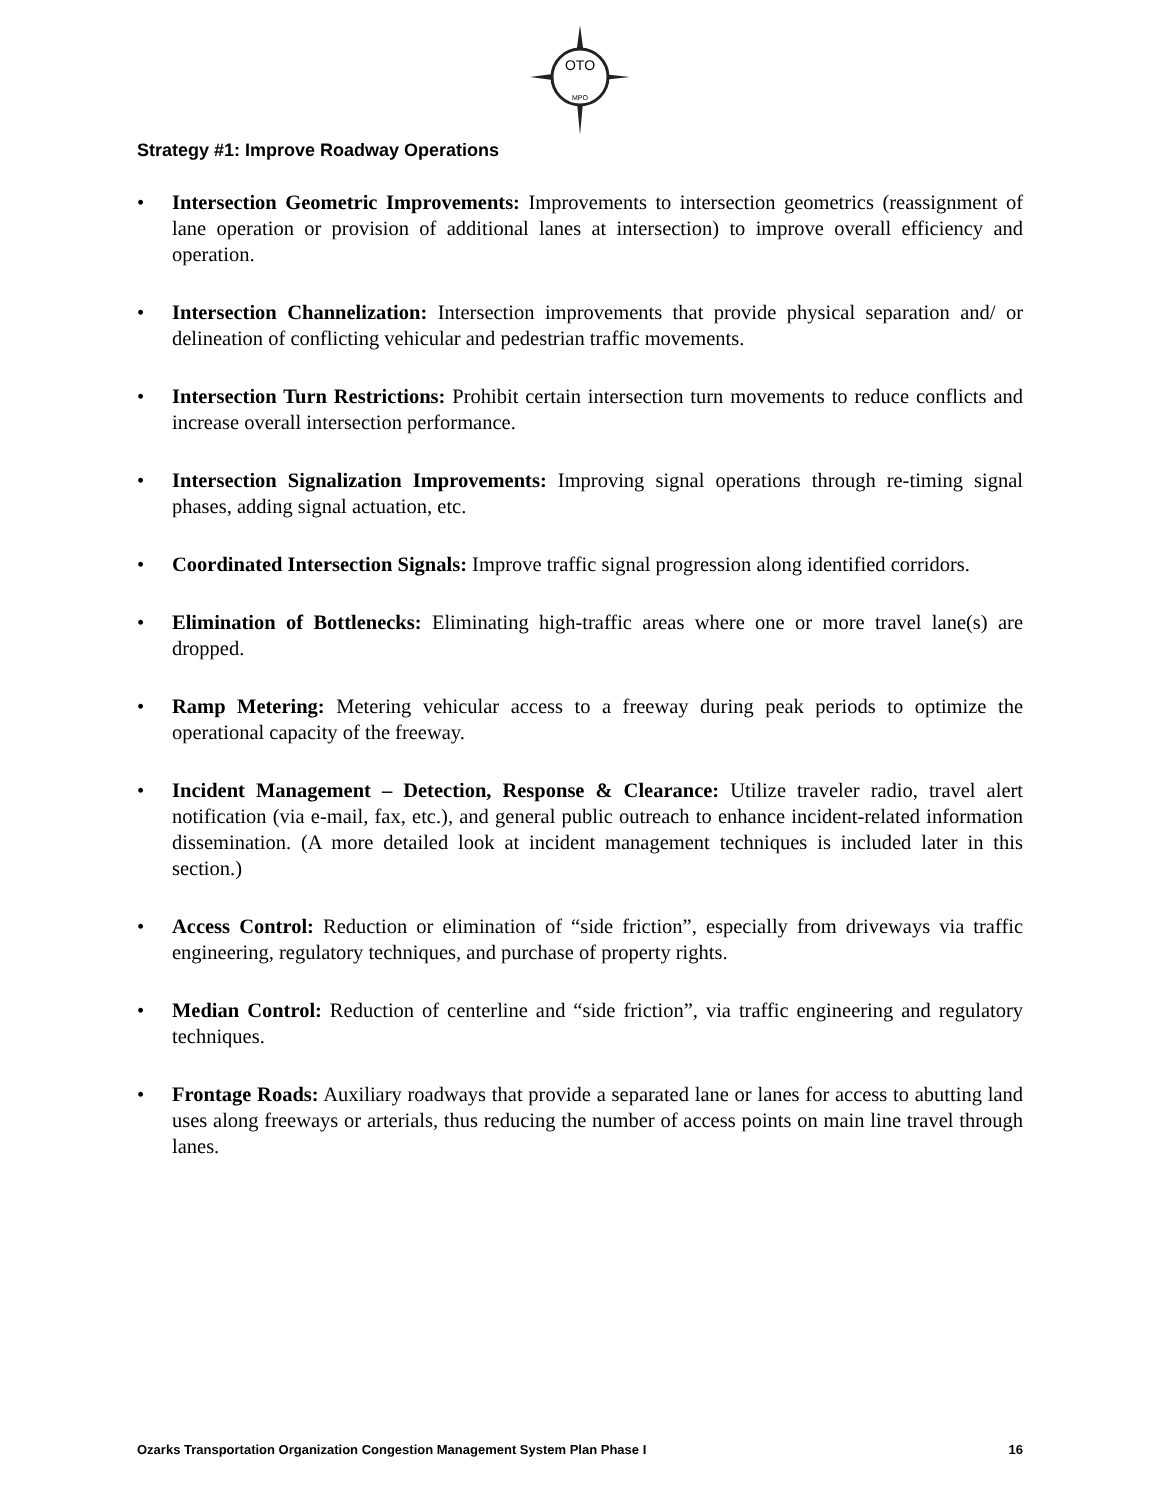OTO
MPO
Strategy #1: Improve Roadway Operations
• Intersection Geometric Improvements: Improvements to intersection geometrics (reassignment of lane operation or provision of additional lanes at intersection) to improve overall efficiency and operation.
• Intersection Channelization: Intersection improvements that provide physical separation and/ or delineation of conflicting vehicular and pedestrian traffic movements.
• Intersection Turn Restrictions: Prohibit certain intersection turn movements to reduce conflicts and increase overall intersection performance.
• Intersection Signalization Improvements: Improving signal operations through re-timing signal phases, adding signal actuation, etc.
• Coordinated Intersection Signals: Improve traffic signal progression along identified corridors.
• Elimination of Bottlenecks: Eliminating high-traffic areas where one or more travel lane(s) are dropped.
• Ramp Metering: Metering vehicular access to a freeway during peak periods to optimize the operational capacity of the freeway.
• Incident Management – Detection, Response & Clearance: Utilize traveler radio, travel alert notification (via e-mail, fax, etc.), and general public outreach to enhance incident-related information dissemination. (A more detailed look at incident management techniques is included later in this section.)
• Access Control: Reduction or elimination of “side friction”, especially from driveways via traffic engineering, regulatory techniques, and purchase of property rights.
• Median Control: Reduction of centerline and “side friction”, via traffic engineering and regulatory techniques.
• Frontage Roads: Auxiliary roadways that provide a separated lane or lanes for access to abutting land uses along freeways or arterials, thus reducing the number of access points on main line travel through lanes.
Ozarks Transportation Organization Congestion Management System Plan Phase I 16